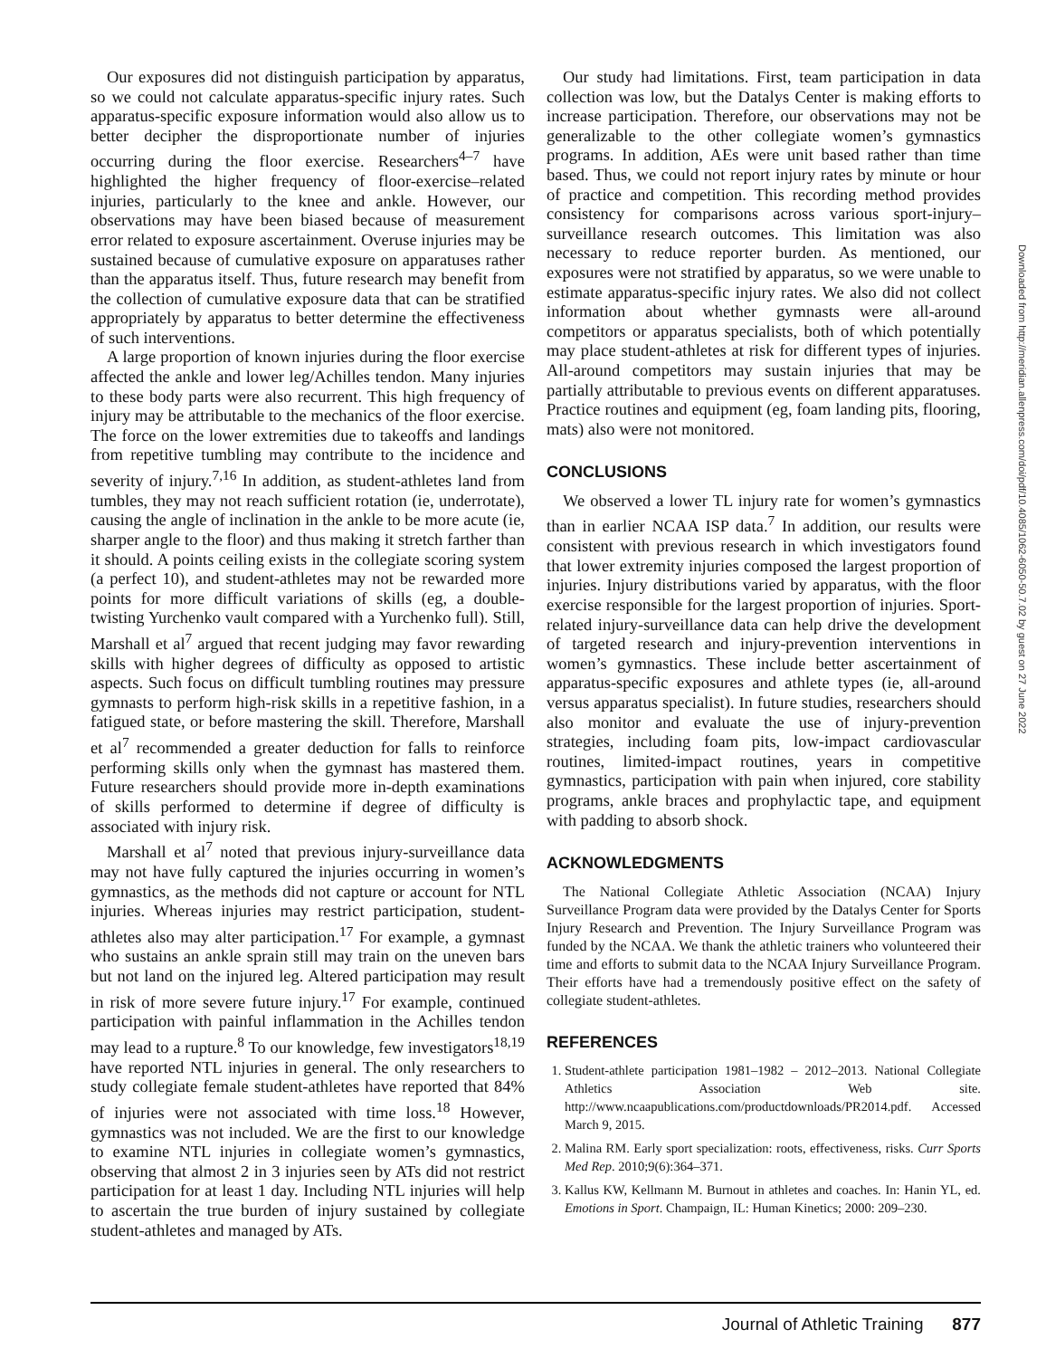Our exposures did not distinguish participation by apparatus, so we could not calculate apparatus-specific injury rates. Such apparatus-specific exposure information would also allow us to better decipher the disproportionate number of injuries occurring during the floor exercise. Researchers<sup>4–7</sup> have highlighted the higher frequency of floor-exercise–related injuries, particularly to the knee and ankle. However, our observations may have been biased because of measurement error related to exposure ascertainment. Overuse injuries may be sustained because of cumulative exposure on apparatuses rather than the apparatus itself. Thus, future research may benefit from the collection of cumulative exposure data that can be stratified appropriately by apparatus to better determine the effectiveness of such interventions.
A large proportion of known injuries during the floor exercise affected the ankle and lower leg/Achilles tendon. Many injuries to these body parts were also recurrent. This high frequency of injury may be attributable to the mechanics of the floor exercise. The force on the lower extremities due to takeoffs and landings from repetitive tumbling may contribute to the incidence and severity of injury.<sup>7,16</sup> In addition, as student-athletes land from tumbles, they may not reach sufficient rotation (ie, underrotate), causing the angle of inclination in the ankle to be more acute (ie, sharper angle to the floor) and thus making it stretch farther than it should. A points ceiling exists in the collegiate scoring system (a perfect 10), and student-athletes may not be rewarded more points for more difficult variations of skills (eg, a double-twisting Yurchenko vault compared with a Yurchenko full). Still, Marshall et al<sup>7</sup> argued that recent judging may favor rewarding skills with higher degrees of difficulty as opposed to artistic aspects. Such focus on difficult tumbling routines may pressure gymnasts to perform high-risk skills in a repetitive fashion, in a fatigued state, or before mastering the skill. Therefore, Marshall et al<sup>7</sup> recommended a greater deduction for falls to reinforce performing skills only when the gymnast has mastered them. Future researchers should provide more in-depth examinations of skills performed to determine if degree of difficulty is associated with injury risk.
Marshall et al<sup>7</sup> noted that previous injury-surveillance data may not have fully captured the injuries occurring in women’s gymnastics, as the methods did not capture or account for NTL injuries. Whereas injuries may restrict participation, student-athletes also may alter participation.<sup>17</sup> For example, a gymnast who sustains an ankle sprain still may train on the uneven bars but not land on the injured leg. Altered participation may result in risk of more severe future injury.<sup>17</sup> For example, continued participation with painful inflammation in the Achilles tendon may lead to a rupture.<sup>8</sup> To our knowledge, few investigators<sup>18,19</sup> have reported NTL injuries in general. The only researchers to study collegiate female student-athletes have reported that 84% of injuries were not associated with time loss.<sup>18</sup> However, gymnastics was not included. We are the first to our knowledge to examine NTL injuries in collegiate women’s gymnastics, observing that almost 2 in 3 injuries seen by ATs did not restrict participation for at least 1 day. Including NTL injuries will help to ascertain the true burden of injury sustained by collegiate student-athletes and managed by ATs.
Our study had limitations. First, team participation in data collection was low, but the Datalys Center is making efforts to increase participation. Therefore, our observations may not be generalizable to the other collegiate women’s gymnastics programs. In addition, AEs were unit based rather than time based. Thus, we could not report injury rates by minute or hour of practice and competition. This recording method provides consistency for comparisons across various sport-injury–surveillance research outcomes. This limitation was also necessary to reduce reporter burden. As mentioned, our exposures were not stratified by apparatus, so we were unable to estimate apparatus-specific injury rates. We also did not collect information about whether gymnasts were all-around competitors or apparatus specialists, both of which potentially may place student-athletes at risk for different types of injuries. All-around competitors may sustain injuries that may be partially attributable to previous events on different apparatuses. Practice routines and equipment (eg, foam landing pits, flooring, mats) also were not monitored.
CONCLUSIONS
We observed a lower TL injury rate for women’s gymnastics than in earlier NCAA ISP data.<sup>7</sup> In addition, our results were consistent with previous research in which investigators found that lower extremity injuries composed the largest proportion of injuries. Injury distributions varied by apparatus, with the floor exercise responsible for the largest proportion of injuries. Sport-related injury-surveillance data can help drive the development of targeted research and injury-prevention interventions in women’s gymnastics. These include better ascertainment of apparatus-specific exposures and athlete types (ie, all-around versus apparatus specialist). In future studies, researchers should also monitor and evaluate the use of injury-prevention strategies, including foam pits, low-impact cardiovascular routines, limited-impact routines, years in competitive gymnastics, participation with pain when injured, core stability programs, ankle braces and prophylactic tape, and equipment with padding to absorb shock.
ACKNOWLEDGMENTS
The National Collegiate Athletic Association (NCAA) Injury Surveillance Program data were provided by the Datalys Center for Sports Injury Research and Prevention. The Injury Surveillance Program was funded by the NCAA. We thank the athletic trainers who volunteered their time and efforts to submit data to the NCAA Injury Surveillance Program. Their efforts have had a tremendously positive effect on the safety of collegiate student-athletes.
REFERENCES
1. Student-athlete participation 1981–1982 – 2012–2013. National Collegiate Athletics Association Web site. http://www.ncaapublications.com/productdownloads/PR2014.pdf. Accessed March 9, 2015.
2. Malina RM. Early sport specialization: roots, effectiveness, risks. Curr Sports Med Rep. 2010;9(6):364–371.
3. Kallus KW, Kellmann M. Burnout in athletes and coaches. In: Hanin YL, ed. Emotions in Sport. Champaign, IL: Human Kinetics; 2000: 209–230.
Downloaded from http://meridian.allenpress.com/doi/pdf/10.4085/1062-6050-50.7.02 by guest on 27 June 2022
Journal of Athletic Training 877